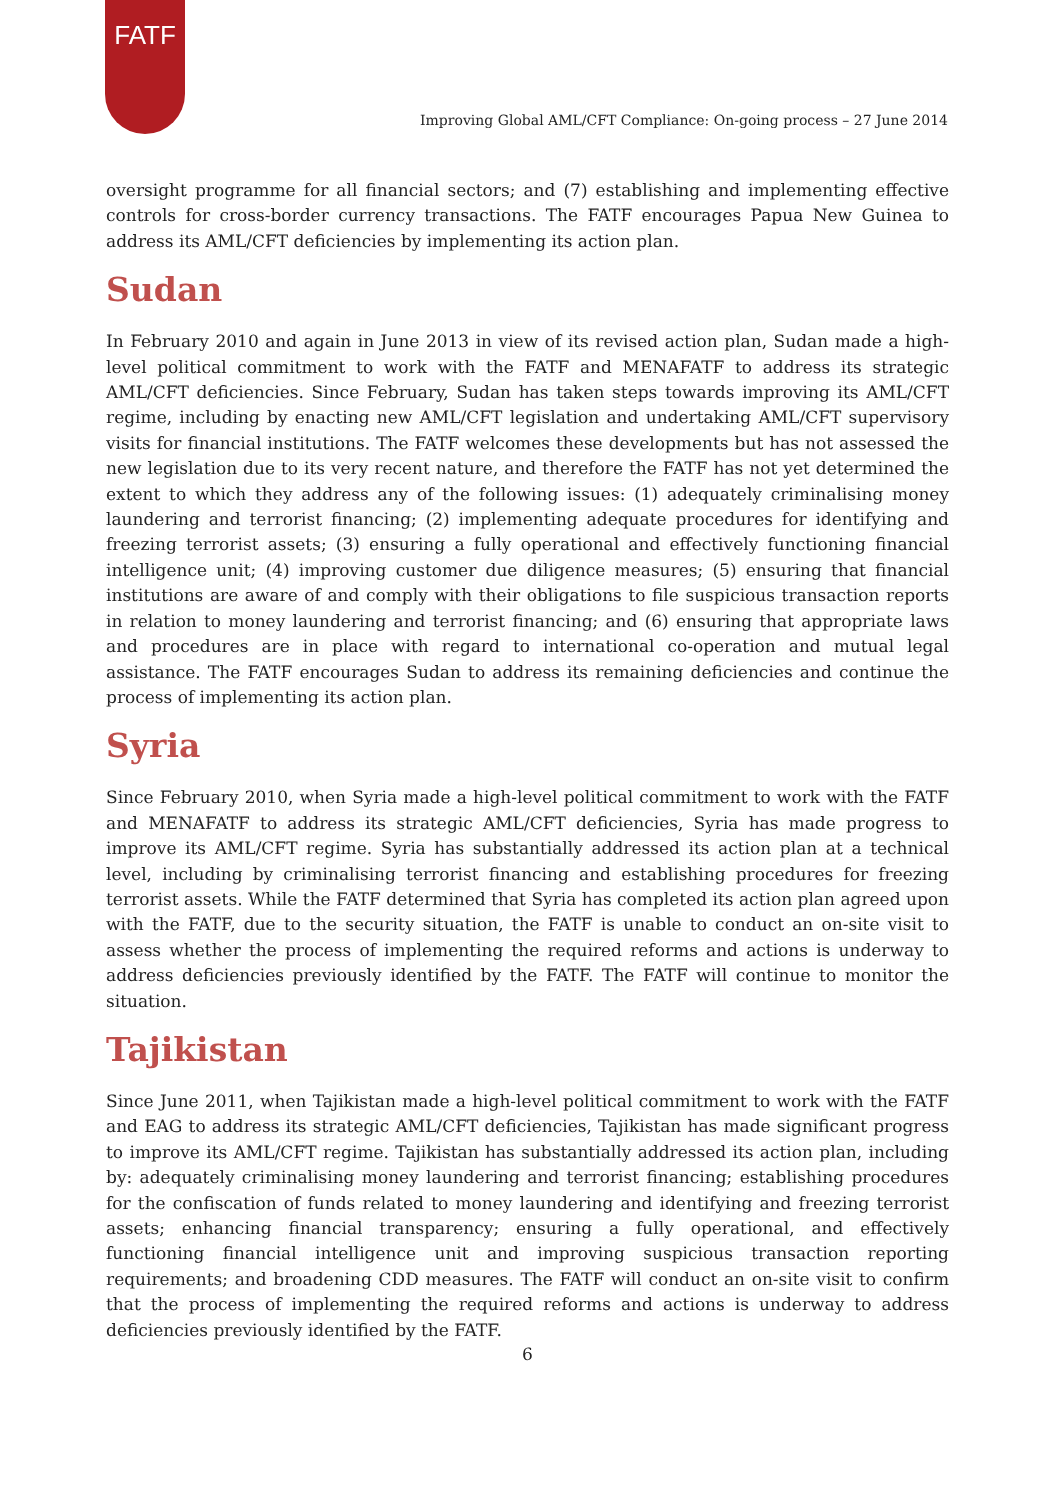FATF
Improving Global AML/CFT Compliance: On-going process – 27 June 2014
oversight programme for all financial sectors; and (7) establishing and implementing effective controls for cross-border currency transactions. The FATF encourages Papua New Guinea to address its AML/CFT deficiencies by implementing its action plan.
Sudan
In February 2010 and again in June 2013 in view of its revised action plan, Sudan made a high-level political commitment to work with the FATF and MENAFATF to address its strategic AML/CFT deficiencies. Since February, Sudan has taken steps towards improving its AML/CFT regime, including by enacting new AML/CFT legislation and undertaking AML/CFT supervisory visits for financial institutions. The FATF welcomes these developments but has not assessed the new legislation due to its very recent nature, and therefore the FATF has not yet determined the extent to which they address any of the following issues: (1) adequately criminalising money laundering and terrorist financing; (2) implementing adequate procedures for identifying and freezing terrorist assets; (3) ensuring a fully operational and effectively functioning financial intelligence unit; (4) improving customer due diligence measures; (5) ensuring that financial institutions are aware of and comply with their obligations to file suspicious transaction reports in relation to money laundering and terrorist financing; and (6) ensuring that appropriate laws and procedures are in place with regard to international co-operation and mutual legal assistance. The FATF encourages Sudan to address its remaining deficiencies and continue the process of implementing its action plan.
Syria
Since February 2010, when Syria made a high-level political commitment to work with the FATF and MENAFATF to address its strategic AML/CFT deficiencies, Syria has made progress to improve its AML/CFT regime. Syria has substantially addressed its action plan at a technical level, including by criminalising terrorist financing and establishing procedures for freezing terrorist assets. While the FATF determined that Syria has completed its action plan agreed upon with the FATF, due to the security situation, the FATF is unable to conduct an on-site visit to assess whether the process of implementing the required reforms and actions is underway to address deficiencies previously identified by the FATF. The FATF will continue to monitor the situation.
Tajikistan
Since June 2011, when Tajikistan made a high-level political commitment to work with the FATF and EAG to address its strategic AML/CFT deficiencies, Tajikistan has made significant progress to improve its AML/CFT regime. Tajikistan has substantially addressed its action plan, including by: adequately criminalising money laundering and terrorist financing; establishing procedures for the confiscation of funds related to money laundering and identifying and freezing terrorist assets; enhancing financial transparency; ensuring a fully operational, and effectively functioning financial intelligence unit and improving suspicious transaction reporting requirements; and broadening CDD measures. The FATF will conduct an on-site visit to confirm that the process of implementing the required reforms and actions is underway to address deficiencies previously identified by the FATF.
6